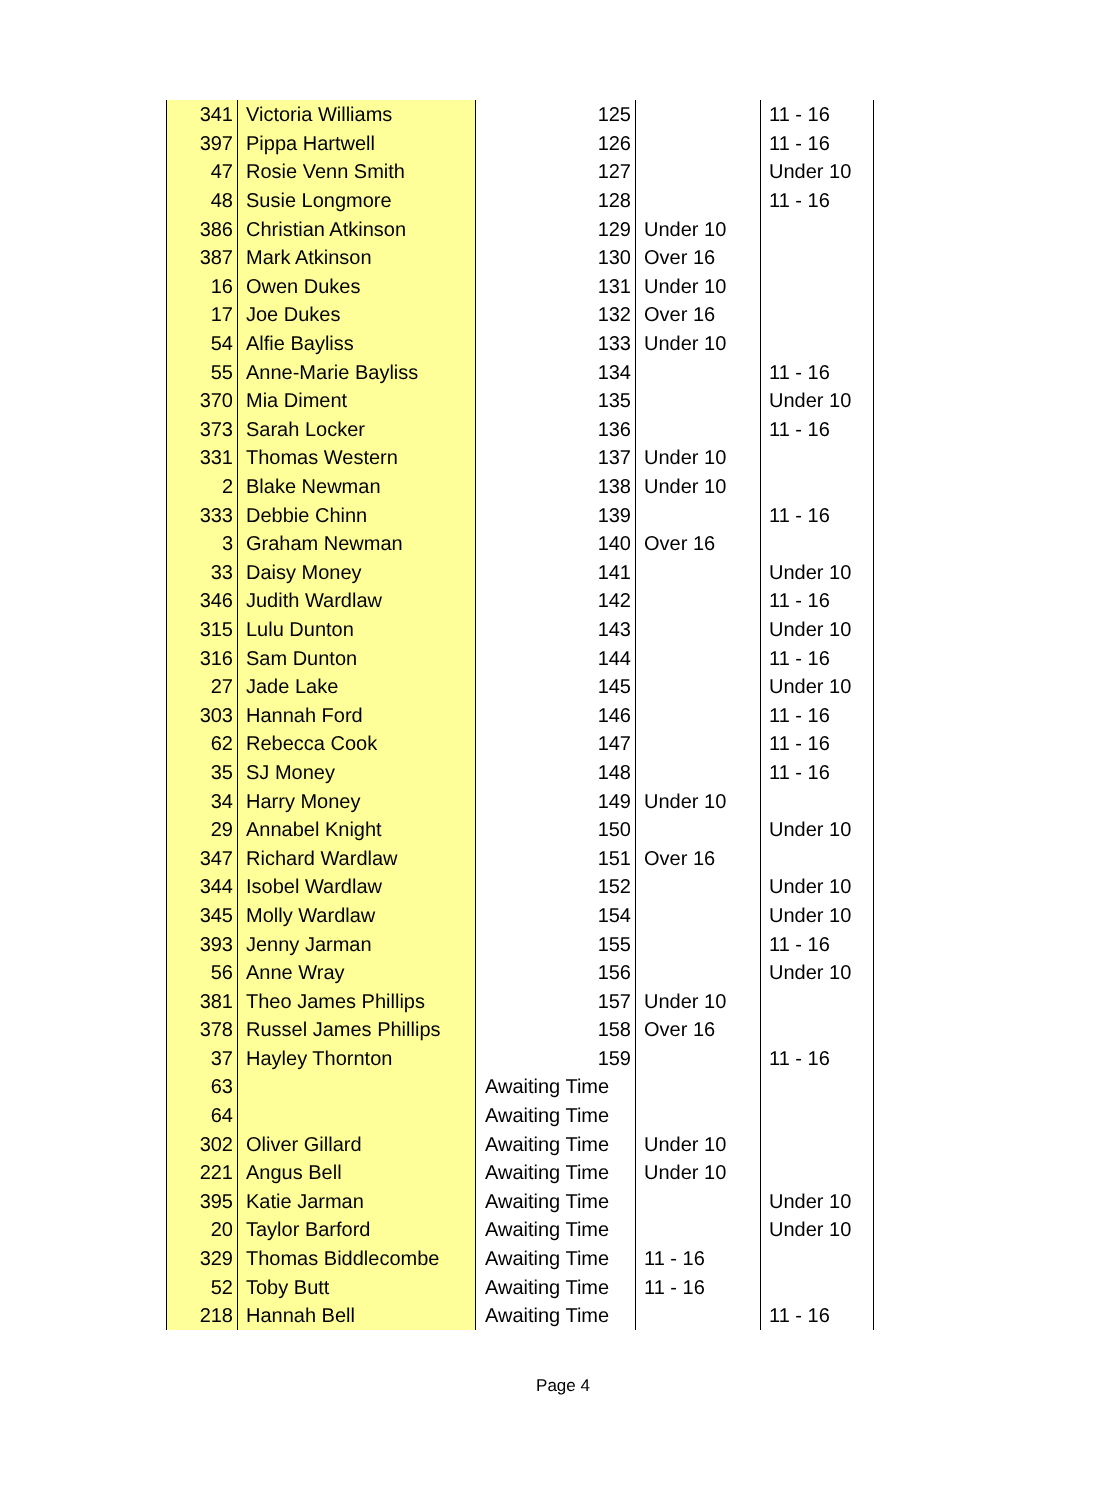| 341 | Victoria Williams | 125 | | 11 - 16 |
| 397 | Pippa Hartwell | 126 | | 11 - 16 |
| 47 | Rosie Venn Smith | 127 | | Under 10 |
| 48 | Susie Longmore | 128 | | 11 - 16 |
| 386 | Christian Atkinson | 129 | Under 10 | |
| 387 | Mark Atkinson | 130 | Over 16 | |
| 16 | Owen Dukes | 131 | Under 10 | |
| 17 | Joe Dukes | 132 | Over 16 | |
| 54 | Alfie Bayliss | 133 | Under 10 | |
| 55 | Anne-Marie Bayliss | 134 | | 11 - 16 |
| 370 | Mia Diment | 135 | | Under 10 |
| 373 | Sarah Locker | 136 | | 11 - 16 |
| 331 | Thomas Western | 137 | Under 10 | |
| 2 | Blake Newman | 138 | Under 10 | |
| 333 | Debbie Chinn | 139 | | 11 - 16 |
| 3 | Graham Newman | 140 | Over 16 | |
| 33 | Daisy Money | 141 | | Under 10 |
| 346 | Judith Wardlaw | 142 | | 11 - 16 |
| 315 | Lulu Dunton | 143 | | Under 10 |
| 316 | Sam Dunton | 144 | | 11 - 16 |
| 27 | Jade Lake | 145 | | Under 10 |
| 303 | Hannah Ford | 146 | | 11 - 16 |
| 62 | Rebecca Cook | 147 | | 11 - 16 |
| 35 | SJ Money | 148 | | 11 - 16 |
| 34 | Harry Money | 149 | Under 10 | |
| 29 | Annabel Knight | 150 | | Under 10 |
| 347 | Richard Wardlaw | 151 | Over 16 | |
| 344 | Isobel Wardlaw | 152 | | Under 10 |
| 345 | Molly Wardlaw | 154 | | Under 10 |
| 393 | Jenny Jarman | 155 | | 11 - 16 |
| 56 | Anne Wray | 156 | | Under 10 |
| 381 | Theo James Phillips | 157 | Under 10 | |
| 378 | Russel James Phillips | 158 | Over 16 | |
| 37 | Hayley Thornton | 159 | | 11 - 16 |
| 63 | | Awaiting Time | | |
| 64 | | Awaiting Time | | |
| 302 | Oliver Gillard | Awaiting Time | Under 10 | |
| 221 | Angus Bell | Awaiting Time | Under 10 | |
| 395 | Katie Jarman | Awaiting Time | | Under 10 |
| 20 | Taylor Barford | Awaiting Time | | Under 10 |
| 329 | Thomas Biddlecombe | Awaiting Time | 11 - 16 | |
| 52 | Toby Butt | Awaiting Time | 11 - 16 | |
| 218 | Hannah Bell | Awaiting Time | | 11 - 16 |
Page 4